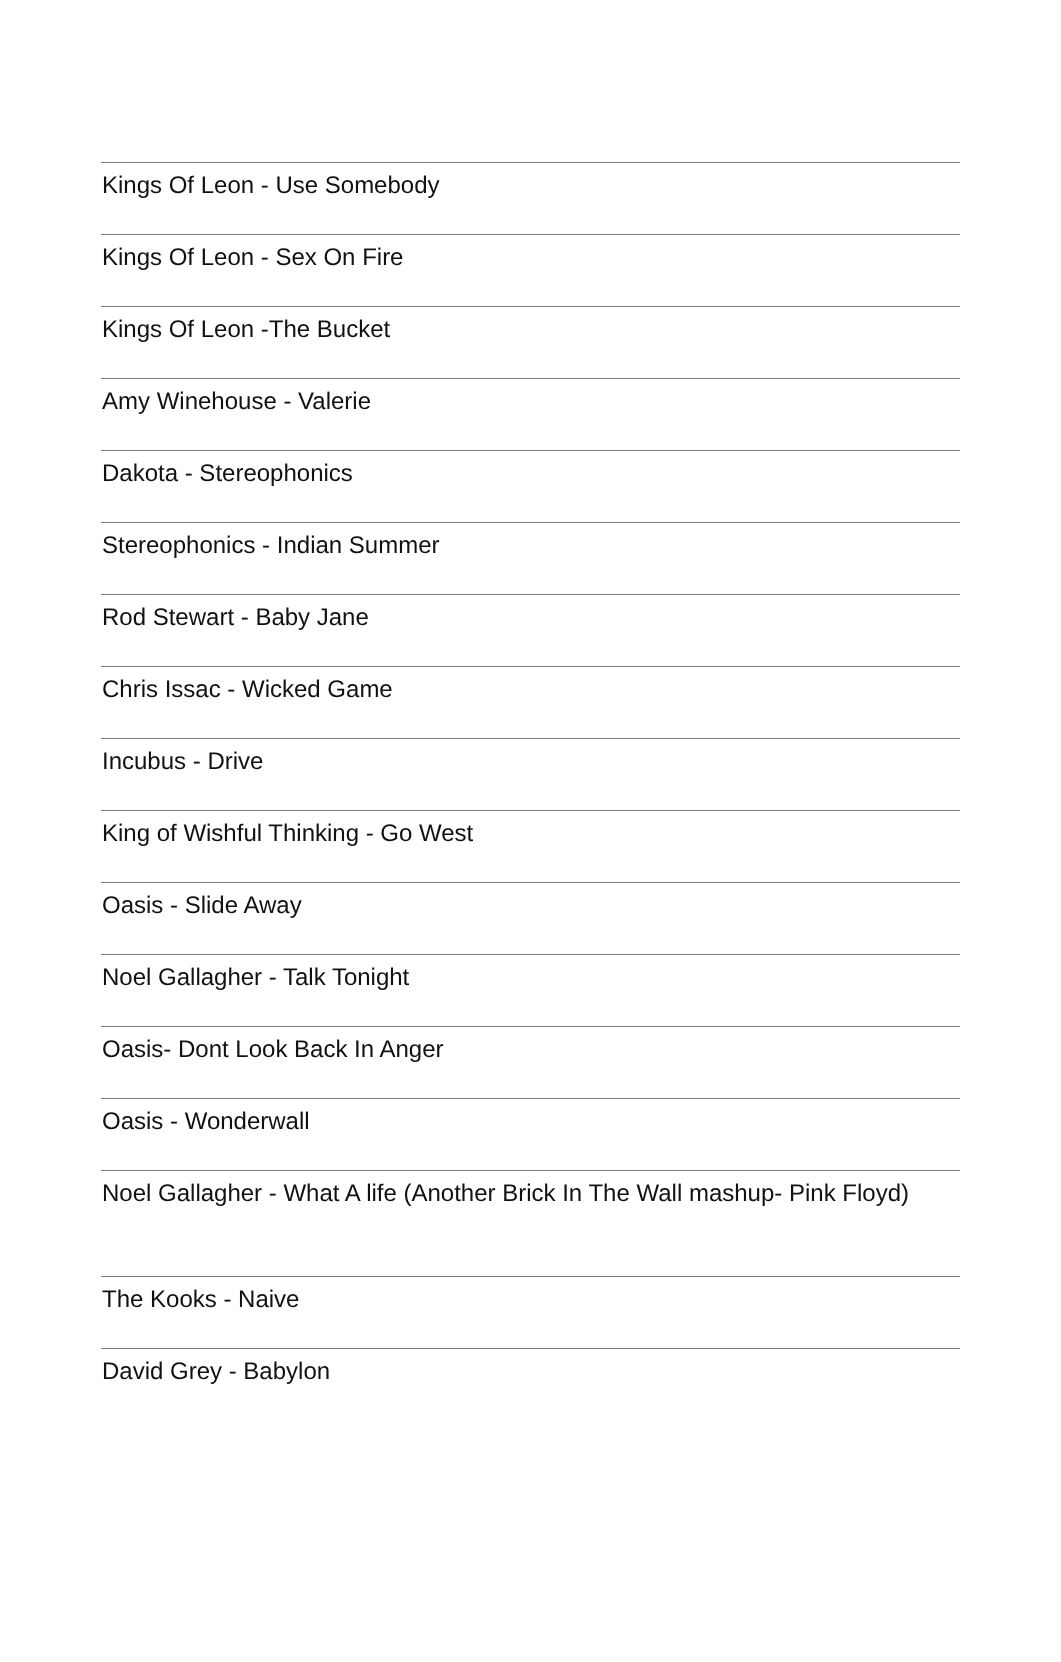Kings Of Leon - Use Somebody
Kings Of Leon - Sex On Fire
Kings Of Leon -The Bucket
Amy Winehouse - Valerie
Dakota - Stereophonics
Stereophonics - Indian Summer
Rod Stewart - Baby Jane
Chris Issac - Wicked Game
Incubus - Drive
King of Wishful Thinking - Go West
Oasis - Slide Away
Noel Gallagher - Talk Tonight
Oasis- Dont Look Back In Anger
Oasis - Wonderwall
Noel Gallagher - What A life (Another Brick In The Wall mashup- Pink Floyd)
The Kooks - Naive
David Grey - Babylon